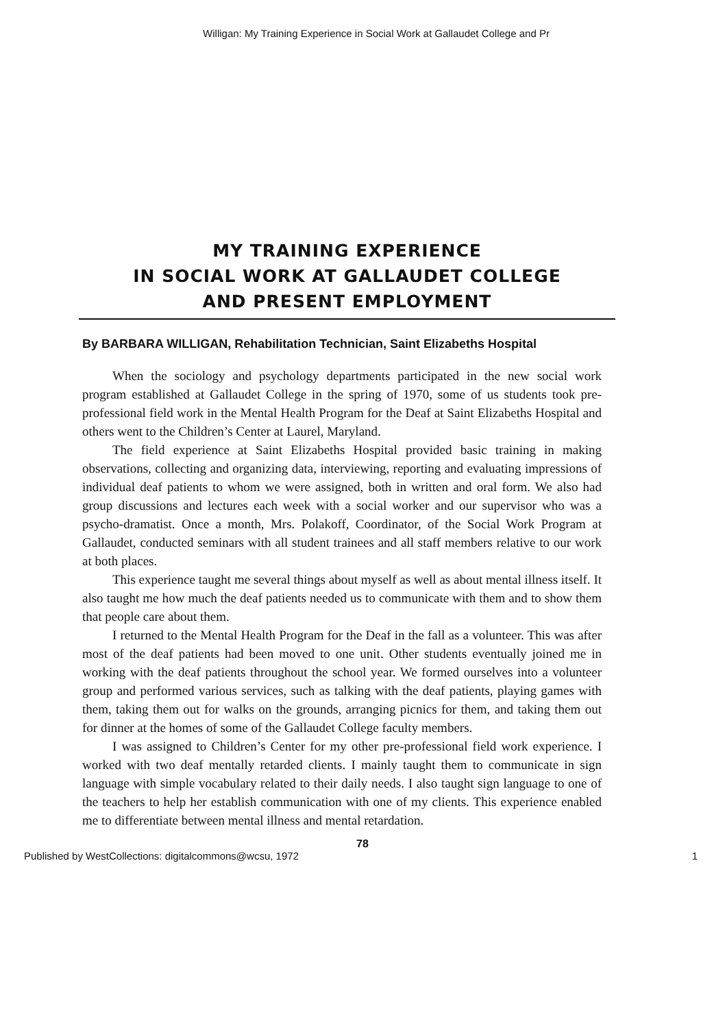Willigan: My Training Experience in Social Work at Gallaudet College and Pr
MY TRAINING EXPERIENCE
IN SOCIAL WORK AT GALLAUDET COLLEGE
AND PRESENT EMPLOYMENT
By BARBARA WILLIGAN, Rehabilitation Technician, Saint Elizabeths Hospital
When the sociology and psychology departments participated in the new social work program established at Gallaudet College in the spring of 1970, some of us students took pre-professional field work in the Mental Health Program for the Deaf at Saint Elizabeths Hospital and others went to the Children’s Center at Laurel, Maryland.
The field experience at Saint Elizabeths Hospital provided basic training in making observations, collecting and organizing data, interviewing, reporting and evaluating impressions of individual deaf patients to whom we were assigned, both in written and oral form. We also had group discussions and lectures each week with a social worker and our supervisor who was a psycho-dramatist. Once a month, Mrs. Polakoff, Coordinator, of the Social Work Program at Gallaudet, conducted seminars with all student trainees and all staff members relative to our work at both places.
This experience taught me several things about myself as well as about mental illness itself. It also taught me how much the deaf patients needed us to communicate with them and to show them that people care about them.
I returned to the Mental Health Program for the Deaf in the fall as a volunteer. This was after most of the deaf patients had been moved to one unit. Other students eventually joined me in working with the deaf patients throughout the school year. We formed ourselves into a volunteer group and performed various services, such as talking with the deaf patients, playing games with them, taking them out for walks on the grounds, arranging picnics for them, and taking them out for dinner at the homes of some of the Gallaudet College faculty members.
I was assigned to Children’s Center for my other pre-professional field work experience. I worked with two deaf mentally retarded clients. I mainly taught them to communicate in sign language with simple vocabulary related to their daily needs. I also taught sign language to one of the teachers to help her establish communication with one of my clients. This experience enabled me to differentiate between mental illness and mental retardation.
78
Published by WestCollections: digitalcommons@wcsu, 1972 1